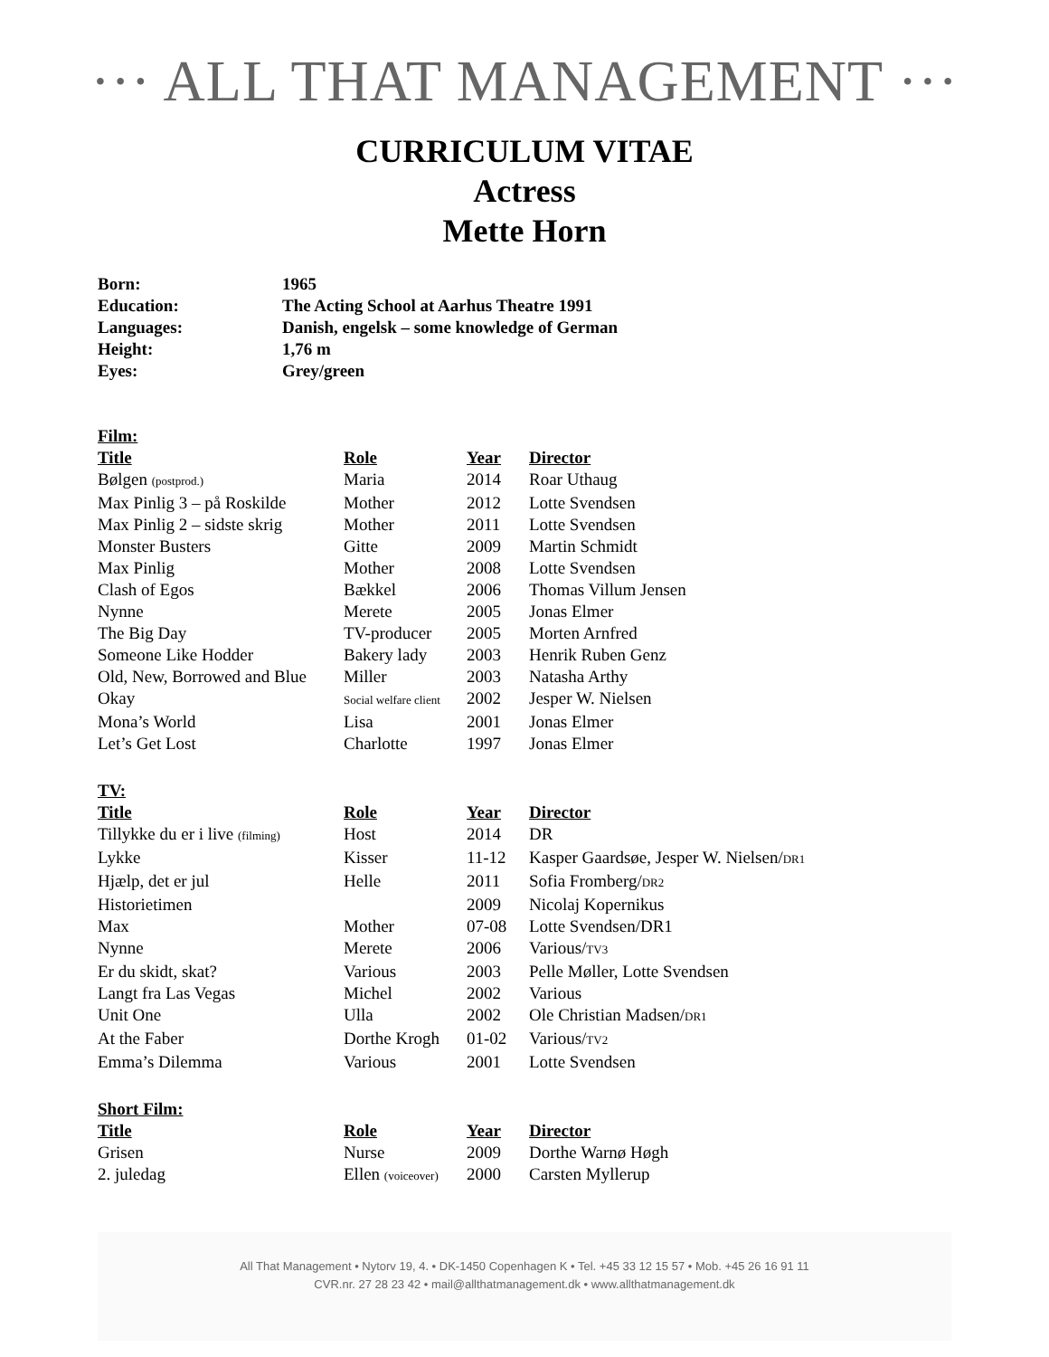··· ALL THAT MANAGEMENT ···
CURRICULUM VITAE
Actress
Mette Horn
| Born: | 1965 |
| Education: | The Acting School at Aarhus Theatre 1991 |
| Languages: | Danish, engelsk – some knowledge of German |
| Height: | 1,76 m |
| Eyes: | Grey/green |
Film:
| Title | Role | Year | Director |
| Bølgen (postprod.) | Maria | 2014 | Roar Uthaug |
| Max Pinlig 3 – på Roskilde | Mother | 2012 | Lotte Svendsen |
| Max Pinlig 2 – sidste skrig | Mother | 2011 | Lotte Svendsen |
| Monster Busters | Gitte | 2009 | Martin Schmidt |
| Max Pinlig | Mother | 2008 | Lotte Svendsen |
| Clash of Egos | Bækkel | 2006 | Thomas Villum Jensen |
| Nynne | Merete | 2005 | Jonas Elmer |
| The Big Day | TV-producer | 2005 | Morten Arnfred |
| Someone Like Hodder | Bakery lady | 2003 | Henrik Ruben Genz |
| Old, New, Borrowed and Blue | Miller | 2003 | Natasha Arthy |
| Okay | Social welfare client | 2002 | Jesper W. Nielsen |
| Mona’s World | Lisa | 2001 | Jonas Elmer |
| Let’s Get Lost | Charlotte | 1997 | Jonas Elmer |
TV:
| Title | Role | Year | Director |
| Tillykke du er i live (filming) | Host | 2014 | DR |
| Lykke | Kisser | 11-12 | Kasper Gaardsøe, Jesper W. Nielsen/ DR1 |
| Hjælp, det er jul | Helle | 2011 | Sofia Fromberg/ DR2 |
| Historietimen | | 2009 | Nicolaj Kopernikus |
| Max | Mother | 07-08 | Lotte Svendsen/DR1 |
| Nynne | Merete | 2006 | Various/ TV3 |
| Er du skidt, skat? | Various | 2003 | Pelle Møller, Lotte Svendsen |
| Langt fra Las Vegas | Michel | 2002 | Various |
| Unit One | Ulla | 2002 | Ole Christian Madsen/ DR1 |
| At the Faber | Dorthe Krogh | 01-02 | Various/ TV2 |
| Emma’s Dilemma | Various | 2001 | Lotte Svendsen |
Short Film:
| Title | Role | Year | Director |
| Grisen | Nurse | 2009 | Dorthe Warnø Høgh |
| 2. juledag | Ellen (voiceover) | 2000 | Carsten Myllerup |
All That Management • Nytorv 19, 4. • DK-1450 Copenhagen K • Tel. +45 33 12 15 57 • Mob. +45 26 16 91 11
CVR.nr. 27 28 23 42 • mail@allthatmanagement.dk • www.allthatmanagement.dk